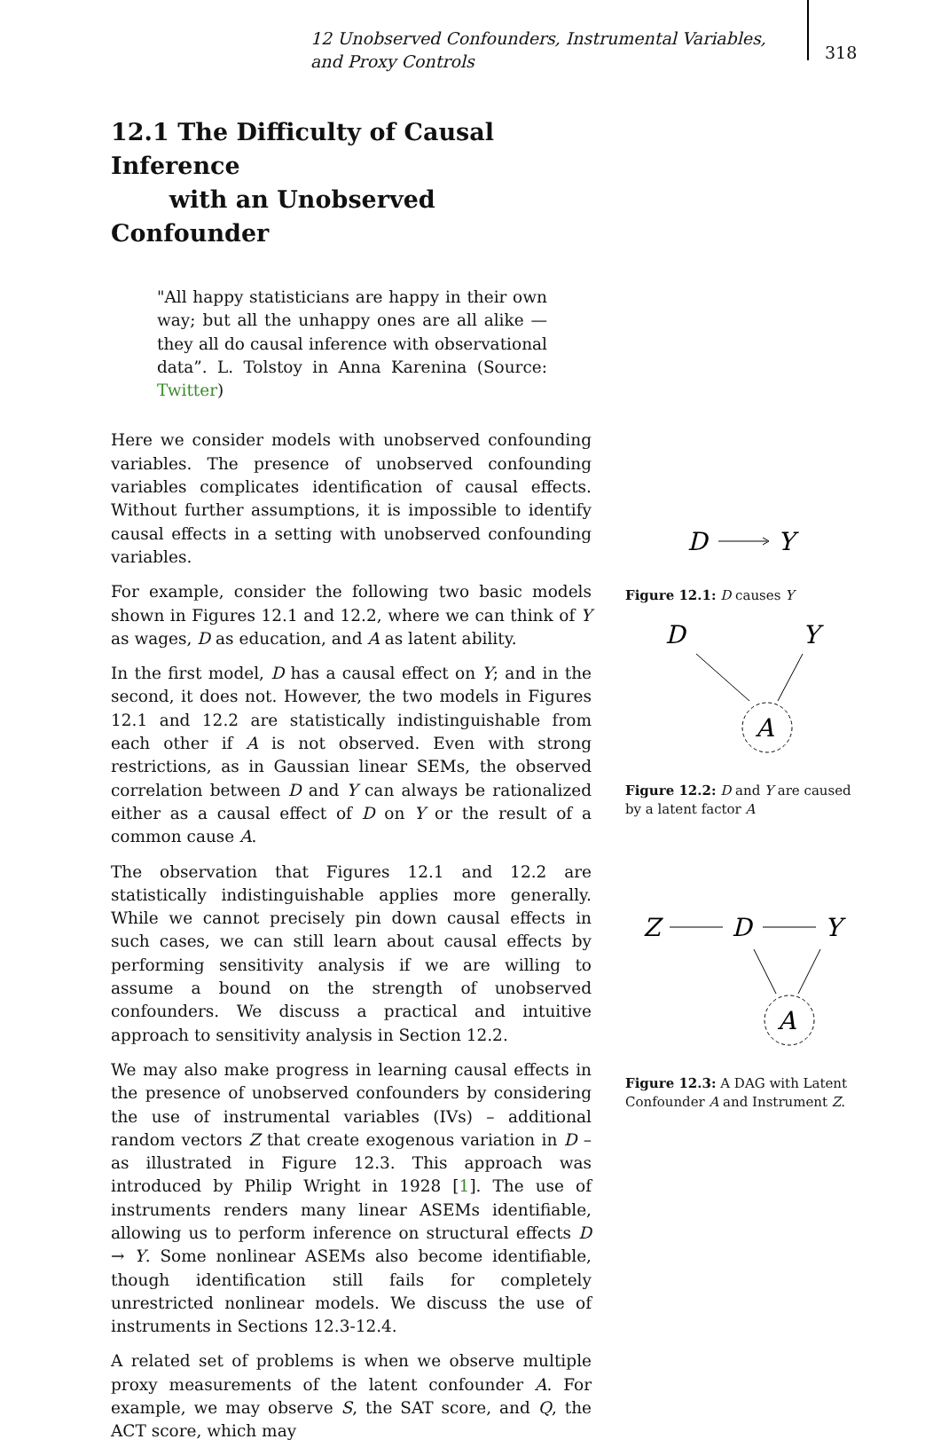12 Unobserved Confounders, Instrumental Variables, and Proxy Controls
318
12.1 The Difficulty of Causal Inference
with an Unobserved Confounder
"All happy statisticians are happy in their own way; but all the unhappy ones are all alike — they all do causal inference with observational data”. L. Tolstoy in Anna Karenina (Source: Twitter)
Here we consider models with unobserved confounding variables. The presence of unobserved confounding variables complicates identification of causal effects. Without further assumptions, it is impossible to identify causal effects in a setting with unobserved confounding variables.
For example, consider the following two basic models shown in Figures 12.1 and 12.2, where we can think of Y as wages, D as education, and A as latent ability.
In the first model, D has a causal effect on Y; and in the second, it does not. However, the two models in Figures 12.1 and 12.2 are statistically indistinguishable from each other if A is not observed. Even with strong restrictions, as in Gaussian linear SEMs, the observed correlation between D and Y can always be rationalized either as a causal effect of D on Y or the result of a common cause A.
The observation that Figures 12.1 and 12.2 are statistically indistinguishable applies more generally. While we cannot precisely pin down causal effects in such cases, we can still learn about causal effects by performing sensitivity analysis if we are willing to assume a bound on the strength of unobserved confounders. We discuss a practical and intuitive approach to sensitivity analysis in Section 12.2.
We may also make progress in learning causal effects in the presence of unobserved confounders by considering the use of instrumental variables (IVs) – additional random vectors Z that create exogenous variation in D – as illustrated in Figure 12.3. This approach was introduced by Philip Wright in 1928 [1]. The use of instruments renders many linear ASEMs identifiable, allowing us to perform inference on structural effects D → Y. Some nonlinear ASEMs also become identifiable, though identification still fails for completely unrestricted nonlinear models. We discuss the use of instruments in Sections 12.3-12.4.
A related set of problems is when we observe multiple proxy measurements of the latent confounder A. For example, we may observe S, the SAT score, and Q, the ACT score, which may
D
Y
Figure 12.1: D causes Y
D
Y
A
Figure 12.2: D and Y are caused by a latent factor A
Z
D
Y
A
Figure 12.3: A DAG with Latent Confounder A and Instrument Z.